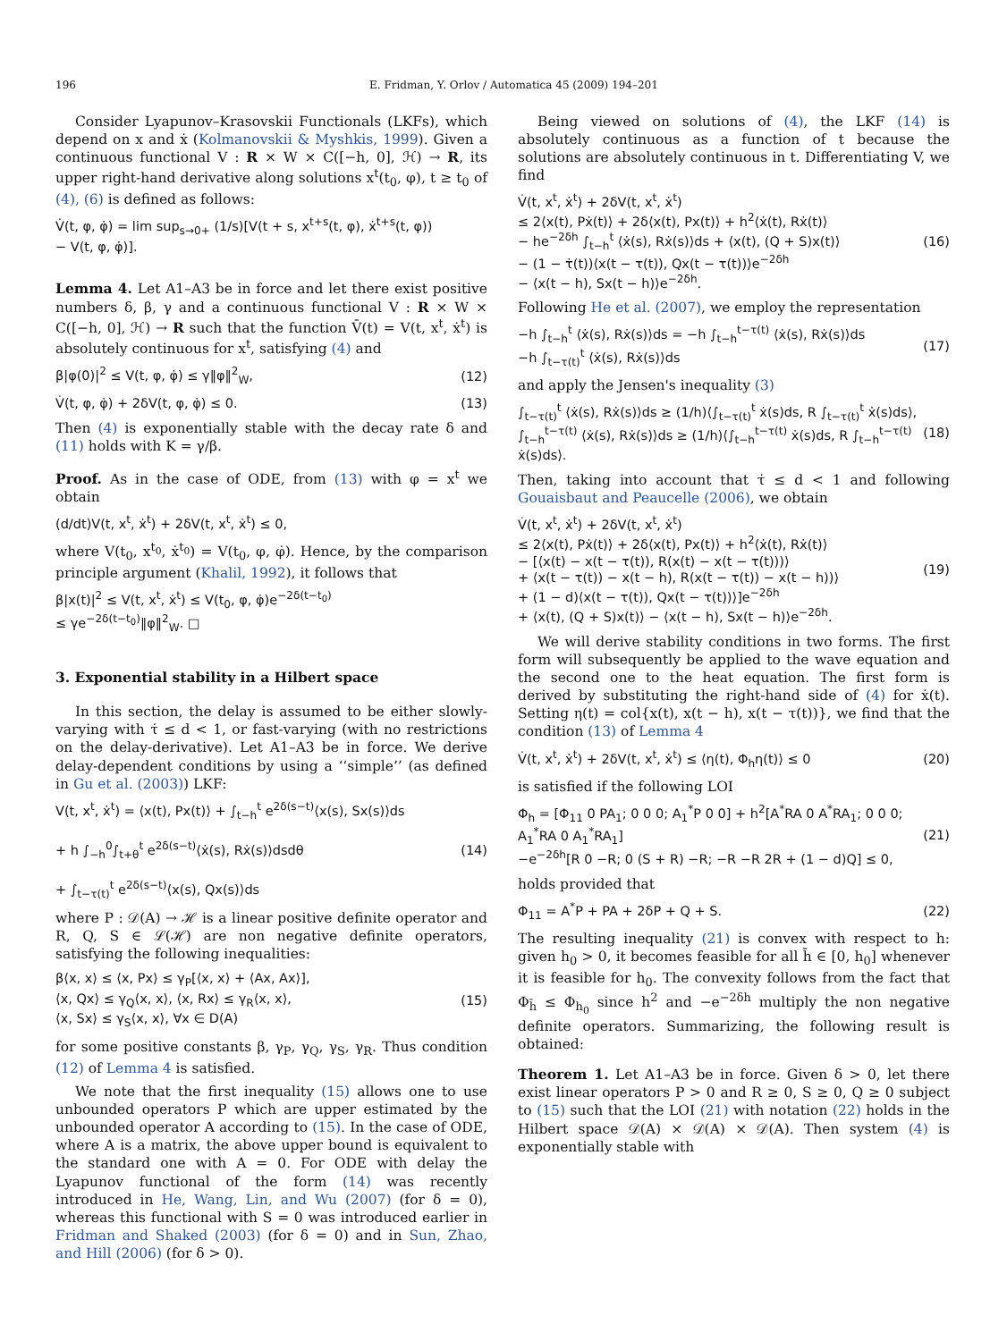196 E. Fridman, Y. Orlov / Automatica 45 (2009) 194–201
Consider Lyapunov–Krasovskii Functionals (LKFs), which depend on x and ẋ (Kolmanovskii & Myshkis, 1999). Given a continuous functional V : R × W × C([−h, 0], ℋ) → R, its upper right-hand derivative along solutions x<sup>t</sup>(t<sub>0</sub>, φ), t ≥ t<sub>0</sub> of (4), (6) is defined as follows:
V̇(t, φ, φ̇) = lim sup<sub>s→0+</sub> (1/s)[V(t + s, x<sup>t+s</sup>(t, φ), ẋ<sup>t+s</sup>(t, φ)) − V(t, φ, φ̇)].
Lemma 4. Let A1–A3 be in force and let there exist positive numbers δ, β, γ and a continuous functional V : R × W × C([−h, 0], ℋ) → R such that the function V̄(t) = V(t, x<sup>t</sup>, ẋ<sup>t</sup>) is absolutely continuous for x<sup>t</sup>, satisfying (4) and
β|φ(0)|<sup>2</sup> ≤ V(t, φ, φ̇) ≤ γ‖φ‖<sup>2</sup><sub>W</sub>,
(12)
V̇(t, φ, φ̇) + 2δV(t, φ, φ̇) ≤ 0.
(13)
Then (4) is exponentially stable with the decay rate δ and (11) holds with K = γ/β.
Proof. As in the case of ODE, from (13) with φ = x<sup>t</sup> we obtain
(d/dt)V(t, x<sup>t</sup>, ẋ<sup>t</sup>) + 2δV(t, x<sup>t</sup>, ẋ<sup>t</sup>) ≤ 0,
where V(t<sub>0</sub>, x<sup>t<sub>0</sub></sup>, ẋ<sup>t<sub>0</sub></sup>) = V(t<sub>0</sub>, φ, φ̇). Hence, by the comparison principle argument (Khalil, 1992), it follows that
β|x(t)|<sup>2</sup> ≤ V(t, x<sup>t</sup>, ẋ<sup>t</sup>) ≤ V(t<sub>0</sub>, φ, φ̇)e<sup>−2δ(t−t<sub>0</sub>)</sup> ≤ γe<sup>−2δ(t−t<sub>0</sub>)</sup>‖φ‖<sup>2</sup><sub>W</sub>. □
3. Exponential stability in a Hilbert space
In this section, the delay is assumed to be either slowly-varying with τ̇ ≤ d < 1, or fast-varying (with no restrictions on the delay-derivative). Let A1–A3 be in force. We derive delay-dependent conditions by using a ‘‘simple’’ (as defined in Gu et al. (2003)) LKF:
V(t, x<sup>t</sup>, ẋ<sup>t</sup>) = ⟨x(t), Px(t)⟩ + ∫<sub>t−h</sub><sup>t</sup> e<sup>2δ(s−t)</sup>⟨x(s), Sx(s)⟩ds + h ∫<sub>−h</sub><sup>0</sup>∫<sub>t+θ</sub><sup>t</sup> e<sup>2δ(s−t)</sup>⟨ẋ(s), Rẋ(s)⟩dsdθ + ∫<sub>t−τ(t)</sub><sup>t</sup> e<sup>2δ(s−t)</sup>⟨x(s), Qx(s)⟩ds
(14)
where P : 𝒟(A) → ℋ is a linear positive definite operator and R, Q, S ∈ ℒ(ℋ) are non negative definite operators, satisfying the following inequalities:
β⟨x, x⟩ ≤ ⟨x, Px⟩ ≤ γ<sub>P</sub>[⟨x, x⟩ + ⟨Ax, Ax⟩], ⟨x, Qx⟩ ≤ γ<sub>Q</sub>⟨x, x⟩, ⟨x, Rx⟩ ≤ γ<sub>R</sub>⟨x, x⟩, ⟨x, Sx⟩ ≤ γ<sub>S</sub>⟨x, x⟩, ∀x ∈ D(A)
(15)
for some positive constants β, γ<sub>P</sub>, γ<sub>Q</sub>, γ<sub>S</sub>, γ<sub>R</sub>. Thus condition (12) of Lemma 4 is satisfied.
We note that the first inequality (15) allows one to use unbounded operators P which are upper estimated by the unbounded operator A according to (15). In the case of ODE, where A is a matrix, the above upper bound is equivalent to the standard one with A = 0. For ODE with delay the Lyapunov functional of the form (14) was recently introduced in He, Wang, Lin, and Wu (2007) (for δ = 0), whereas this functional with S = 0 was introduced earlier in Fridman and Shaked (2003) (for δ = 0) and in Sun, Zhao, and Hill (2006) (for δ > 0).
Being viewed on solutions of (4), the LKF (14) is absolutely continuous as a function of t because the solutions are absolutely continuous in t. Differentiating V, we find
V̇(t, x<sup>t</sup>, ẋ<sup>t</sup>) + 2δV(t, x<sup>t</sup>, ẋ<sup>t</sup>) ≤ 2⟨x(t), Pẋ(t)⟩ + 2δ⟨x(t), Px(t)⟩ + h<sup>2</sup>⟨ẋ(t), Rẋ(t)⟩ − he<sup>−2δh</sup> ∫<sub>t−h</sub><sup>t</sup> ⟨ẋ(s), Rẋ(s)⟩ds + ⟨x(t), (Q + S)x(t)⟩ − (1 − τ̇(t))⟨x(t − τ(t)), Qx(t − τ(t))⟩e<sup>−2δh</sup> − ⟨x(t − h), Sx(t − h)⟩e<sup>−2δh</sup>.
(16)
Following He et al. (2007), we employ the representation
−h ∫<sub>t−h</sub><sup>t</sup> ⟨ẋ(s), Rẋ(s)⟩ds = −h ∫<sub>t−h</sub><sup>t−τ(t)</sup> ⟨ẋ(s), Rẋ(s)⟩ds −h ∫<sub>t−τ(t)</sub><sup>t</sup> ⟨ẋ(s), Rẋ(s)⟩ds
(17)
and apply the Jensen's inequality (3)
∫<sub>t−τ(t)</sub><sup>t</sup> ⟨ẋ(s), Rẋ(s)⟩ds ≥ (1/h)⟨∫<sub>t−τ(t)</sub><sup>t</sup> ẋ(s)ds, R ∫<sub>t−τ(t)</sub><sup>t</sup> ẋ(s)ds⟩, ∫<sub>t−h</sub><sup>t−τ(t)</sup> ⟨ẋ(s), Rẋ(s)⟩ds ≥ (1/h)⟨∫<sub>t−h</sub><sup>t−τ(t)</sup> ẋ(s)ds, R ∫<sub>t−h</sub><sup>t−τ(t)</sup> ẋ(s)ds⟩.
(18)
Then, taking into account that τ̇ ≤ d < 1 and following Gouaisbaut and Peaucelle (2006), we obtain
V̇(t, x<sup>t</sup>, ẋ<sup>t</sup>) + 2δV(t, x<sup>t</sup>, ẋ<sup>t</sup>) ≤ 2⟨x(t), Pẋ(t)⟩ + 2δ⟨x(t), Px(t)⟩ + h<sup>2</sup>⟨ẋ(t), Rẋ(t)⟩ − [⟨x(t) − x(t − τ(t)), R(x(t) − x(t − τ(t)))⟩ + ⟨x(t − τ(t)) − x(t − h), R(x(t − τ(t)) − x(t − h))⟩ + (1 − d)⟨x(t − τ(t)), Qx(t − τ(t))⟩]e<sup>−2δh</sup> + ⟨x(t), (Q + S)x(t)⟩ − ⟨x(t − h), Sx(t − h)⟩e<sup>−2δh</sup>.
(19)
We will derive stability conditions in two forms. The first form will subsequently be applied to the wave equation and the second one to the heat equation. The first form is derived by substituting the right-hand side of (4) for ẋ(t). Setting η(t) = col{x(t), x(t − h), x(t − τ(t))}, we find that the condition (13) of Lemma 4
V̇(t, x<sup>t</sup>, ẋ<sup>t</sup>) + 2δV(t, x<sup>t</sup>, ẋ<sup>t</sup>) ≤ ⟨η(t), Φ<sub>h</sub>η(t)⟩ ≤ 0
(20)
is satisfied if the following LOI
Φ<sub>h</sub> = [Φ<sub>11</sub> 0 PA<sub>1</sub>; 0 0 0; A<sub>1</sub><sup>*</sup>P 0 0] + h<sup>2</sup>[A<sup>*</sup>RA 0 A<sup>*</sup>RA<sub>1</sub>; 0 0 0; A<sub>1</sub><sup>*</sup>RA 0 A<sub>1</sub><sup>*</sup>RA<sub>1</sub>] −e<sup>−2δh</sup>[R 0 −R; 0 (S + R) −R; −R −R 2R + (1 − d)Q] ≤ 0,
(21)
holds provided that
Φ<sub>11</sub> = A<sup>*</sup>P + PA + 2δP + Q + S.
(22)
The resulting inequality (21) is convex with respect to h: given h<sub>0</sub> > 0, it becomes feasible for all h̄ ∈ [0, h<sub>0</sub>] whenever it is feasible for h<sub>0</sub>. The convexity follows from the fact that Φ<sub>h̄</sub> ≤ Φ<sub>h<sub>0</sub></sub> since h<sup>2</sup> and −e<sup>−2δh</sup> multiply the non negative definite operators. Summarizing, the following result is obtained:
Theorem 1. Let A1–A3 be in force. Given δ > 0, let there exist linear operators P > 0 and R ≥ 0, S ≥ 0, Q ≥ 0 subject to (15) such that the LOI (21) with notation (22) holds in the Hilbert space 𝒟(A) × 𝒟(A) × 𝒟(A). Then system (4) is exponentially stable with